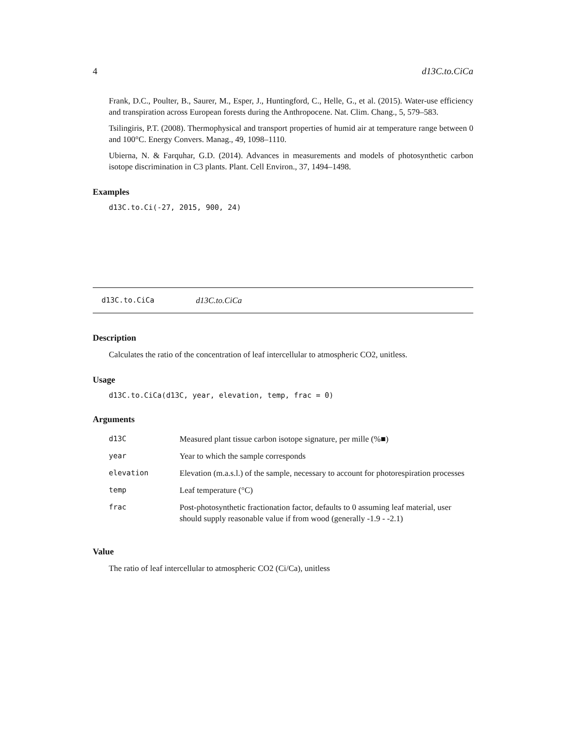4 d13C.to.CiCa
Frank, D.C., Poulter, B., Saurer, M., Esper, J., Huntingford, C., Helle, G., et al. (2015). Water-use efficiency and transpiration across European forests during the Anthropocene. Nat. Clim. Chang., 5, 579–583.
Tsilingiris, P.T. (2008). Thermophysical and transport properties of humid air at temperature range between 0 and 100°C. Energy Convers. Manag., 49, 1098–1110.
Ubierna, N. & Farquhar, G.D. (2014). Advances in measurements and models of photosynthetic carbon isotope discrimination in C3 plants. Plant. Cell Environ., 37, 1494–1498.
Examples
d13C.to.Ci(-27, 2015, 900, 24)
d13C.to.CiCa d13C.to.CiCa
Description
Calculates the ratio of the concentration of leaf intercellular to atmospheric CO2, unitless.
Usage
d13C.to.CiCa(d13C, year, elevation, temp, frac = 0)
Arguments
| d13C | Measured plant tissue carbon isotope signature, per mille (%■) |
| year | Year to which the sample corresponds |
| elevation | Elevation (m.a.s.l.) of the sample, necessary to account for photorespiration processes |
| temp | Leaf temperature (°C) |
| frac | Post-photosynthetic fractionation factor, defaults to 0 assuming leaf material, user should supply reasonable value if from wood (generally -1.9 - -2.1) |
Value
The ratio of leaf intercellular to atmospheric CO2 (Ci/Ca), unitless